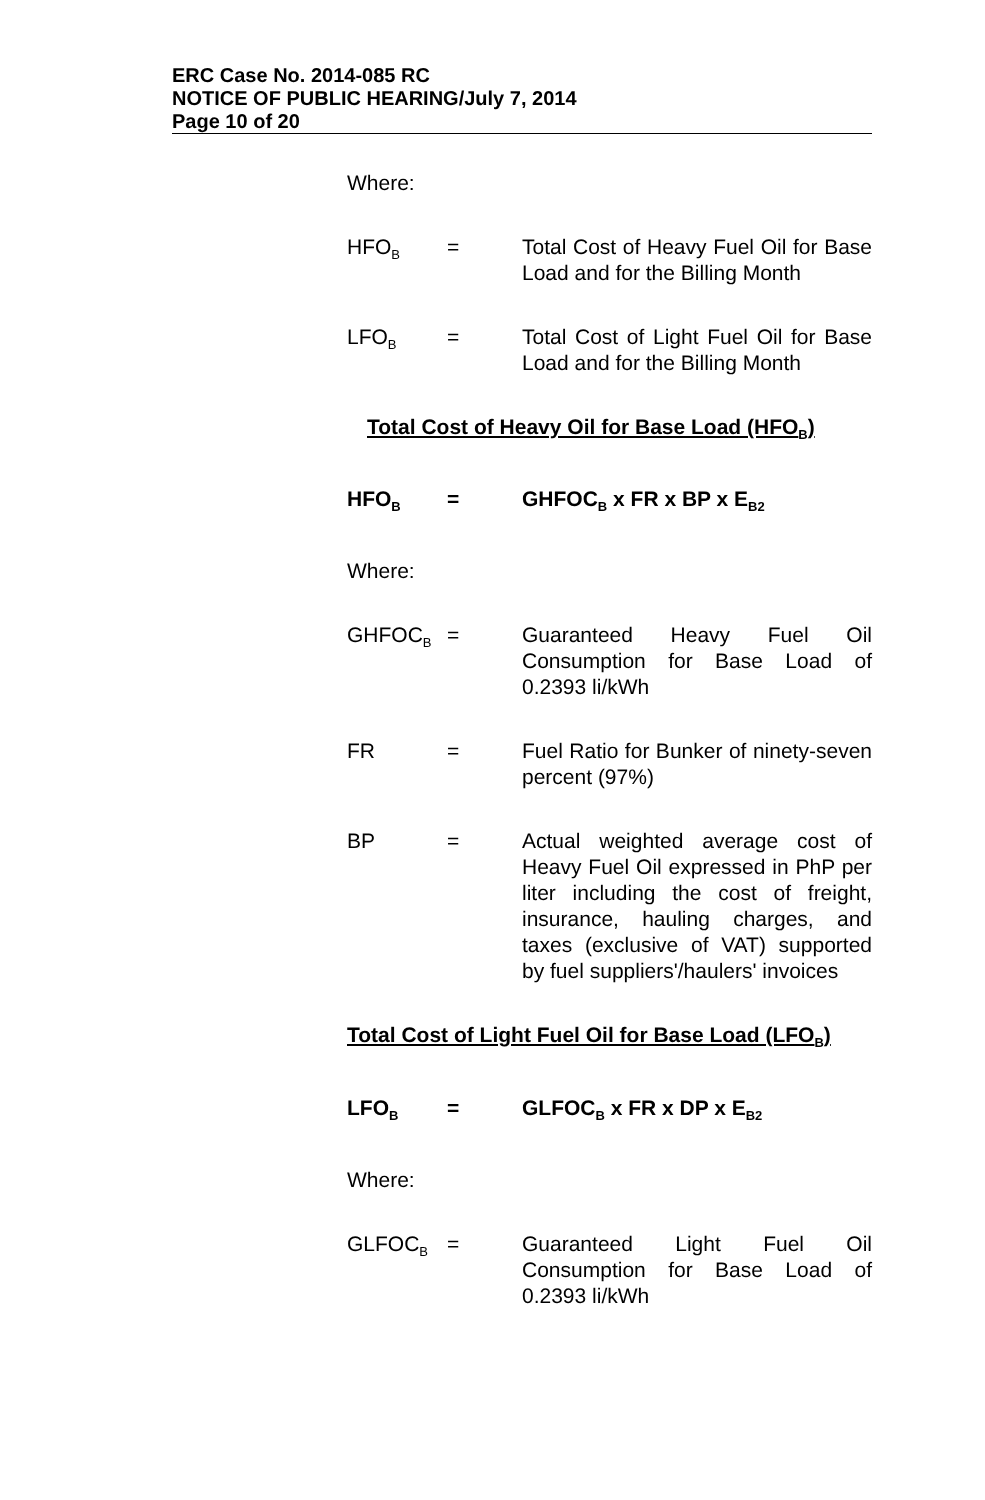ERC Case No. 2014-085 RC
NOTICE OF PUBLIC HEARING/July 7, 2014
Page 10 of 20
Where:
HFO<sub>B</sub>
= Total Cost of Heavy Fuel Oil for Base Load and for the Billing Month
LFO<sub>B</sub>
= Total Cost of Light Fuel Oil for Base Load and for the Billing Month
Total Cost of Heavy Oil for Base Load (HFO<sub>B</sub>)
HFO<sub>B</sub>
= GHFOC<sub>B</sub> x FR x BP x E<sub>B2</sub>
Where:
GHFOC<sub>B</sub>
= Guaranteed Heavy Fuel Oil Consumption for Base Load of 0.2393 li/kWh
FR = Fuel Ratio for Bunker of ninety-seven percent (97%)
BP = Actual weighted average cost of Heavy Fuel Oil expressed in PhP per liter including the cost of freight, insurance, hauling charges, and taxes (exclusive of VAT) supported by fuel suppliers'/haulers' invoices
Total Cost of Light Fuel Oil for Base Load (LFO<sub>B</sub>)
LFO<sub>B</sub>
= GLFOC<sub>B</sub> x FR x DP x E<sub>B2</sub>
Where:
GLFOC<sub>B</sub>
= Guaranteed Light Fuel Oil Consumption for Base Load of 0.2393 li/kWh